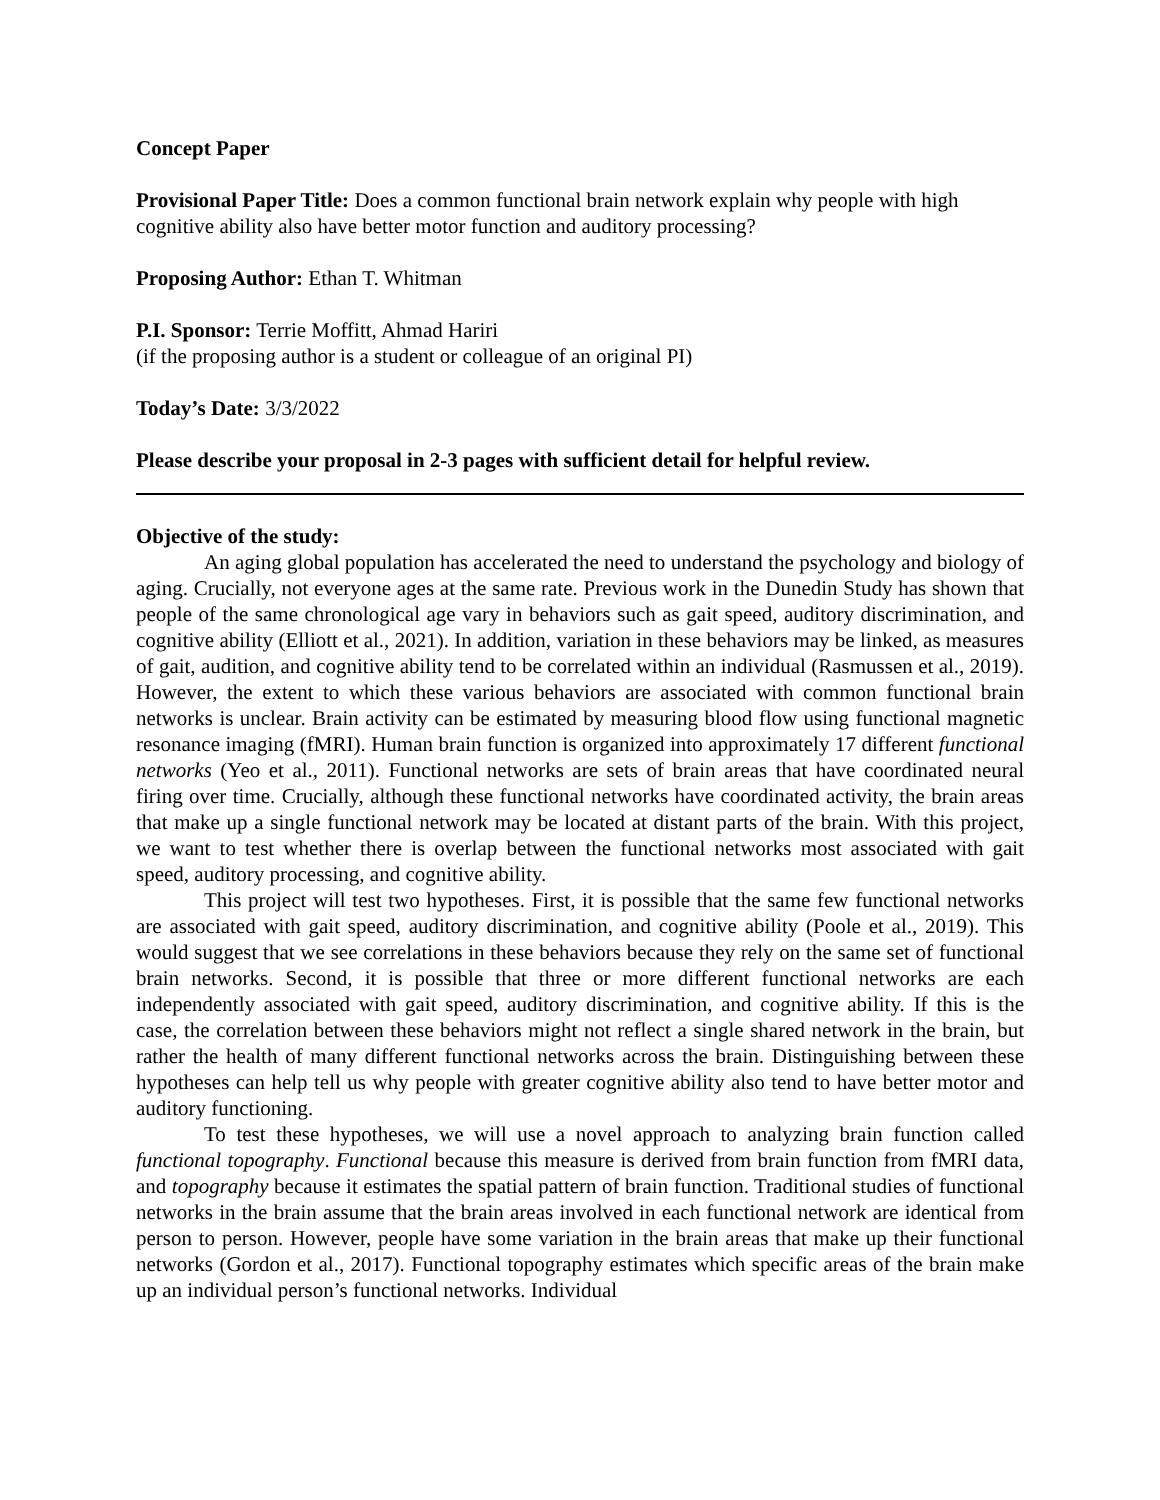Concept Paper
Provisional Paper Title: Does a common functional brain network explain why people with high cognitive ability also have better motor function and auditory processing?
Proposing Author: Ethan T. Whitman
P.I. Sponsor: Terrie Moffitt, Ahmad Hariri
(if the proposing author is a student or colleague of an original PI)
Today’s Date: 3/3/2022
Please describe your proposal in 2-3 pages with sufficient detail for helpful review.
Objective of the study:
An aging global population has accelerated the need to understand the psychology and biology of aging. Crucially, not everyone ages at the same rate. Previous work in the Dunedin Study has shown that people of the same chronological age vary in behaviors such as gait speed, auditory discrimination, and cognitive ability (Elliott et al., 2021). In addition, variation in these behaviors may be linked, as measures of gait, audition, and cognitive ability tend to be correlated within an individual (Rasmussen et al., 2019). However, the extent to which these various behaviors are associated with common functional brain networks is unclear. Brain activity can be estimated by measuring blood flow using functional magnetic resonance imaging (fMRI). Human brain function is organized into approximately 17 different functional networks (Yeo et al., 2011). Functional networks are sets of brain areas that have coordinated neural firing over time. Crucially, although these functional networks have coordinated activity, the brain areas that make up a single functional network may be located at distant parts of the brain. With this project, we want to test whether there is overlap between the functional networks most associated with gait speed, auditory processing, and cognitive ability.
This project will test two hypotheses. First, it is possible that the same few functional networks are associated with gait speed, auditory discrimination, and cognitive ability (Poole et al., 2019). This would suggest that we see correlations in these behaviors because they rely on the same set of functional brain networks. Second, it is possible that three or more different functional networks are each independently associated with gait speed, auditory discrimination, and cognitive ability. If this is the case, the correlation between these behaviors might not reflect a single shared network in the brain, but rather the health of many different functional networks across the brain. Distinguishing between these hypotheses can help tell us why people with greater cognitive ability also tend to have better motor and auditory functioning.
To test these hypotheses, we will use a novel approach to analyzing brain function called functional topography. Functional because this measure is derived from brain function from fMRI data, and topography because it estimates the spatial pattern of brain function. Traditional studies of functional networks in the brain assume that the brain areas involved in each functional network are identical from person to person. However, people have some variation in the brain areas that make up their functional networks (Gordon et al., 2017). Functional topography estimates which specific areas of the brain make up an individual person’s functional networks. Individual